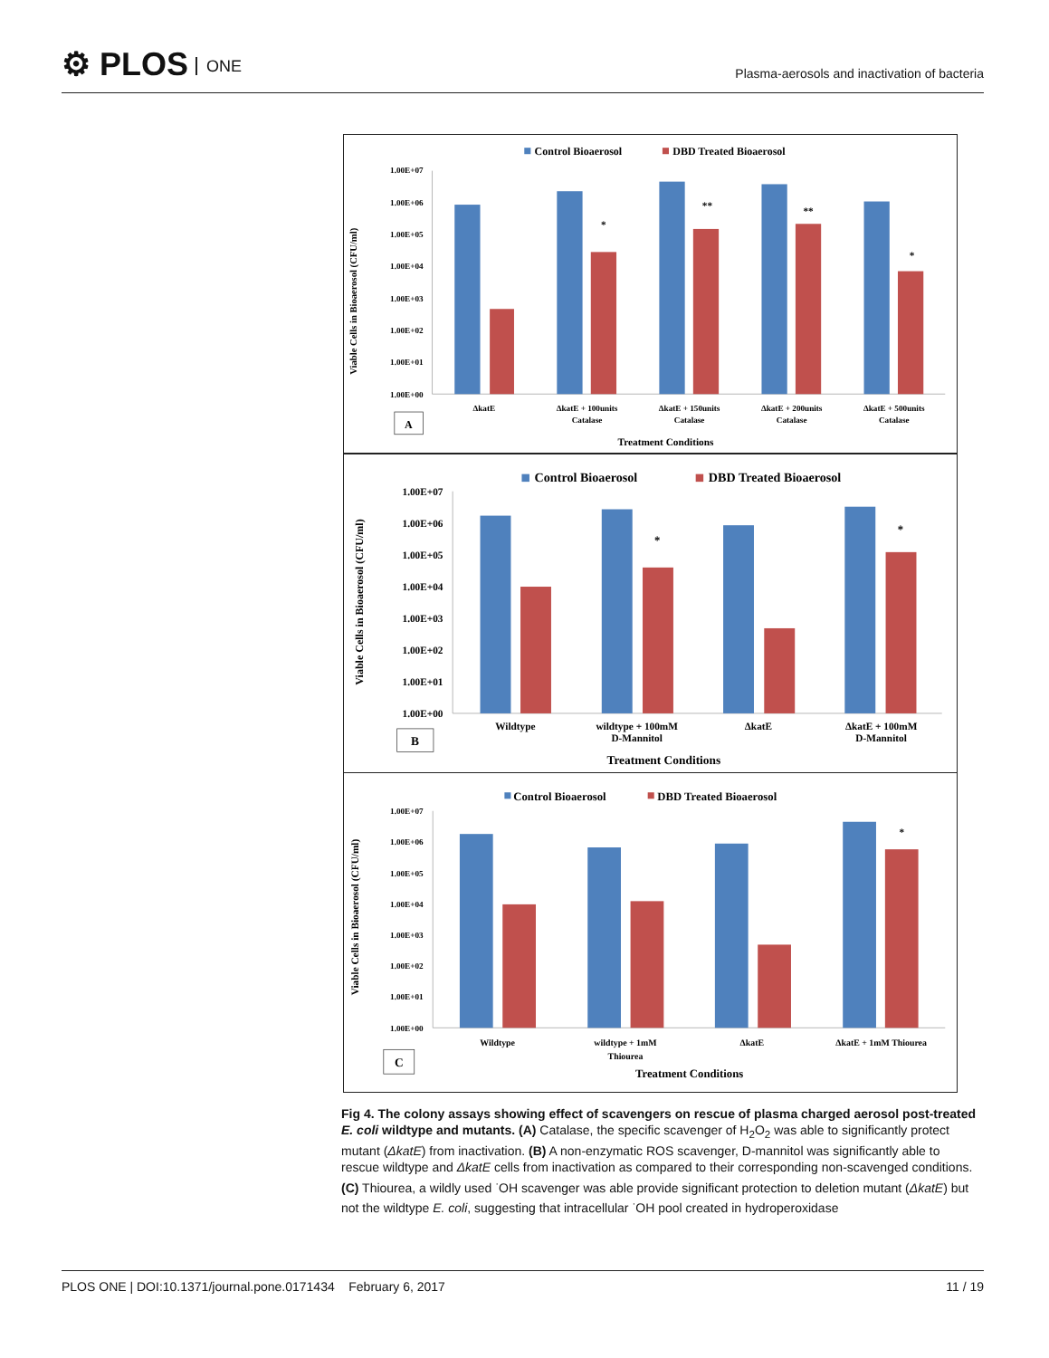⚙ PLOS ONE
Plasma-aerosols and inactivation of bacteria
Control Bioaerosol
DBD Treated Bioaerosol
Viable Cells in Bioaerosol (CFU/ml)
1.00E+07
1.00E+06
1.00E+05
1.00E+04
1.00E+03
1.00E+02
1.00E+01
1.00E+00
*
**
**
*
ΔkatE
ΔkatE + 100units
Catalase
ΔkatE + 150units
Catalase
ΔkatE + 200units
Catalase
ΔkatE + 500units
Catalase
A
Treatment Conditions
Control Bioaerosol
DBD Treated Bioaerosol
Viable Cells in Bioaerosol (CFU/ml)
1.00E+07
1.00E+06
1.00E+05
1.00E+04
1.00E+03
1.00E+02
1.00E+01
1.00E+00
*
*
Wildtype
wildtype + 100mM
D-Mannitol
ΔkatE
ΔkatE + 100mM
D-Mannitol
B
Treatment Conditions
Control Bioaerosol
DBD Treated Bioaerosol
Viable Cells in Bioaerosol (CFU/ml)
1.00E+07
1.00E+06
1.00E+05
1.00E+04
1.00E+03
1.00E+02
1.00E+01
1.00E+00
*
Wildtype
wildtype + 1mM
Thiourea
ΔkatE
ΔkatE + 1mM Thiourea
C
Treatment Conditions
Fig 4. The colony assays showing effect of scavengers on rescue of plasma charged aerosol post-treated E. coli wildtype and mutants. (A) Catalase, the specific scavenger of H<sub>2</sub>O<sub>2</sub> was able to significantly protect mutant (ΔkatE) from inactivation. (B) A non-enzymatic ROS scavenger, D-mannitol was significantly able to rescue wildtype and ΔkatE cells from inactivation as compared to their corresponding non-scavenged conditions. (C) Thiourea, a wildly used <sup>·</sup>OH scavenger was able provide significant protection to deletion mutant (ΔkatE) but not the wildtype E. coli, suggesting that intracellular <sup>·</sup>OH pool created in hydroperoxidase
PLOS ONE | DOI:10.1371/journal.pone.0171434 February 6, 2017
11 / 19